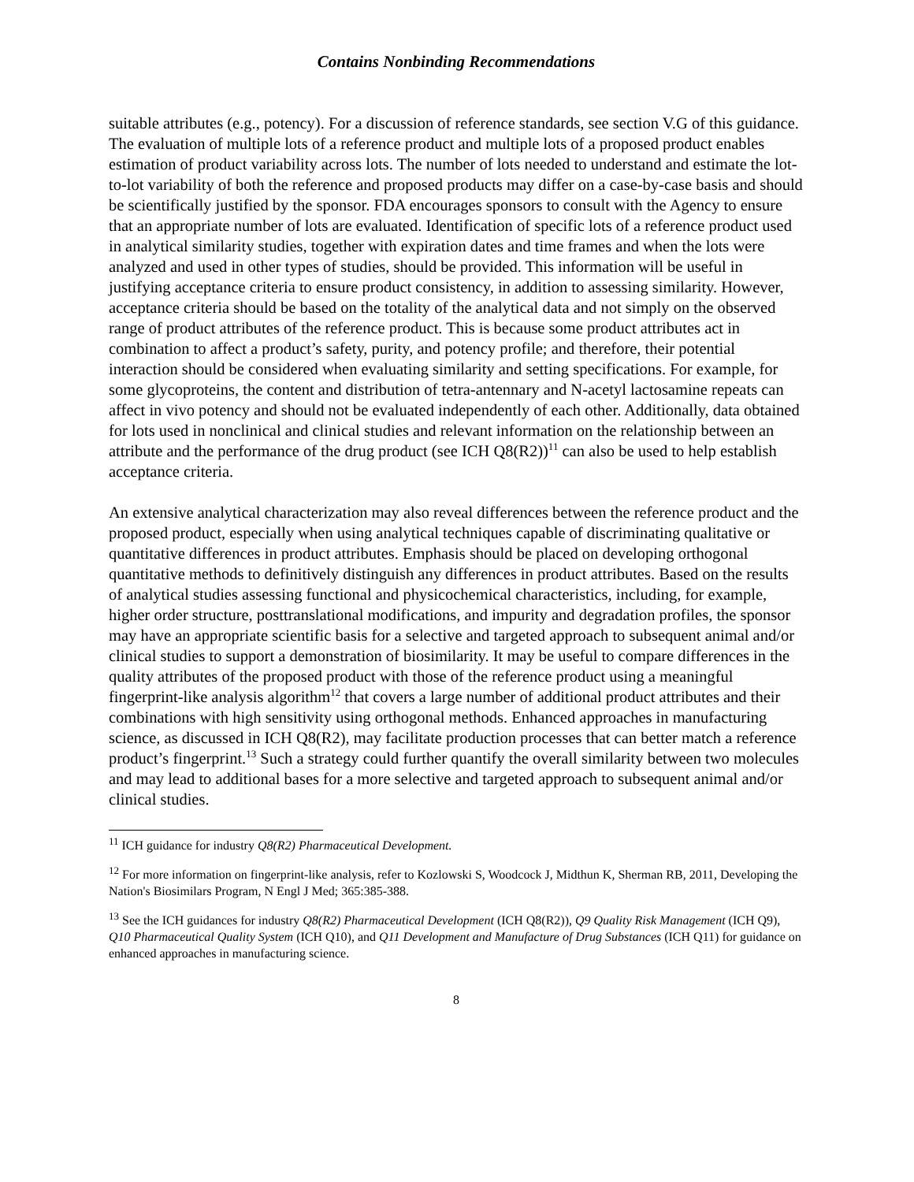Contains Nonbinding Recommendations
suitable attributes (e.g., potency). For a discussion of reference standards, see section V.G of this guidance. The evaluation of multiple lots of a reference product and multiple lots of a proposed product enables estimation of product variability across lots. The number of lots needed to understand and estimate the lot-to-lot variability of both the reference and proposed products may differ on a case-by-case basis and should be scientifically justified by the sponsor. FDA encourages sponsors to consult with the Agency to ensure that an appropriate number of lots are evaluated. Identification of specific lots of a reference product used in analytical similarity studies, together with expiration dates and time frames and when the lots were analyzed and used in other types of studies, should be provided. This information will be useful in justifying acceptance criteria to ensure product consistency, in addition to assessing similarity. However, acceptance criteria should be based on the totality of the analytical data and not simply on the observed range of product attributes of the reference product. This is because some product attributes act in combination to affect a product’s safety, purity, and potency profile; and therefore, their potential interaction should be considered when evaluating similarity and setting specifications. For example, for some glycoproteins, the content and distribution of tetra-antennary and N-acetyl lactosamine repeats can affect in vivo potency and should not be evaluated independently of each other. Additionally, data obtained for lots used in nonclinical and clinical studies and relevant information on the relationship between an attribute and the performance of the drug product (see ICH Q8(R2))<sup>11</sup> can also be used to help establish acceptance criteria.
An extensive analytical characterization may also reveal differences between the reference product and the proposed product, especially when using analytical techniques capable of discriminating qualitative or quantitative differences in product attributes. Emphasis should be placed on developing orthogonal quantitative methods to definitively distinguish any differences in product attributes. Based on the results of analytical studies assessing functional and physicochemical characteristics, including, for example, higher order structure, posttranslational modifications, and impurity and degradation profiles, the sponsor may have an appropriate scientific basis for a selective and targeted approach to subsequent animal and/or clinical studies to support a demonstration of biosimilarity. It may be useful to compare differences in the quality attributes of the proposed product with those of the reference product using a meaningful fingerprint-like analysis algorithm<sup>12</sup> that covers a large number of additional product attributes and their combinations with high sensitivity using orthogonal methods. Enhanced approaches in manufacturing science, as discussed in ICH Q8(R2), may facilitate production processes that can better match a reference product’s fingerprint.<sup>13</sup> Such a strategy could further quantify the overall similarity between two molecules and may lead to additional bases for a more selective and targeted approach to subsequent animal and/or clinical studies.
<sup>11</sup> ICH guidance for industry Q8(R2) Pharmaceutical Development.
<sup>12</sup> For more information on fingerprint-like analysis, refer to Kozlowski S, Woodcock J, Midthun K, Sherman RB, 2011, Developing the Nation's Biosimilars Program, N Engl J Med; 365:385-388.
<sup>13</sup> See the ICH guidances for industry Q8(R2) Pharmaceutical Development (ICH Q8(R2)), Q9 Quality Risk Management (ICH Q9), Q10 Pharmaceutical Quality System (ICH Q10), and Q11 Development and Manufacture of Drug Substances (ICH Q11) for guidance on enhanced approaches in manufacturing science.
8